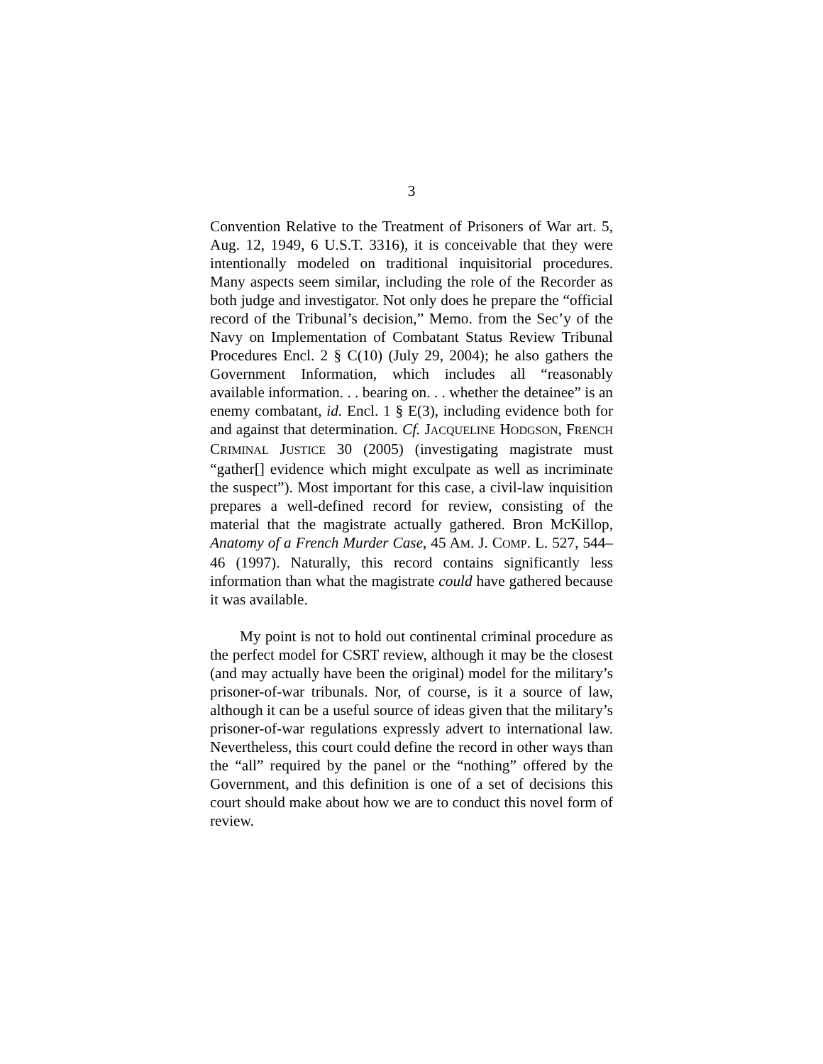3
Convention Relative to the Treatment of Prisoners of War art. 5, Aug. 12, 1949, 6 U.S.T. 3316), it is conceivable that they were intentionally modeled on traditional inquisitorial procedures. Many aspects seem similar, including the role of the Recorder as both judge and investigator. Not only does he prepare the “official record of the Tribunal’s decision,” Memo. from the Sec’y of the Navy on Implementation of Combatant Status Review Tribunal Procedures Encl. 2 § C(10) (July 29, 2004); he also gathers the Government Information, which includes all “reasonably available information. . . bearing on. . . whether the detainee” is an enemy combatant, id. Encl. 1 § E(3), including evidence both for and against that determination. Cf. JACQUELINE HODGSON, FRENCH CRIMINAL JUSTICE 30 (2005) (investigating magistrate must “gather[] evidence which might exculpate as well as incriminate the suspect”). Most important for this case, a civil-law inquisition prepares a well-defined record for review, consisting of the material that the magistrate actually gathered. Bron McKillop, Anatomy of a French Murder Case, 45 AM. J. COMP. L. 527, 544–46 (1997). Naturally, this record contains significantly less information than what the magistrate could have gathered because it was available.
My point is not to hold out continental criminal procedure as the perfect model for CSRT review, although it may be the closest (and may actually have been the original) model for the military’s prisoner-of-war tribunals. Nor, of course, is it a source of law, although it can be a useful source of ideas given that the military’s prisoner-of-war regulations expressly advert to international law. Nevertheless, this court could define the record in other ways than the “all” required by the panel or the “nothing” offered by the Government, and this definition is one of a set of decisions this court should make about how we are to conduct this novel form of review.